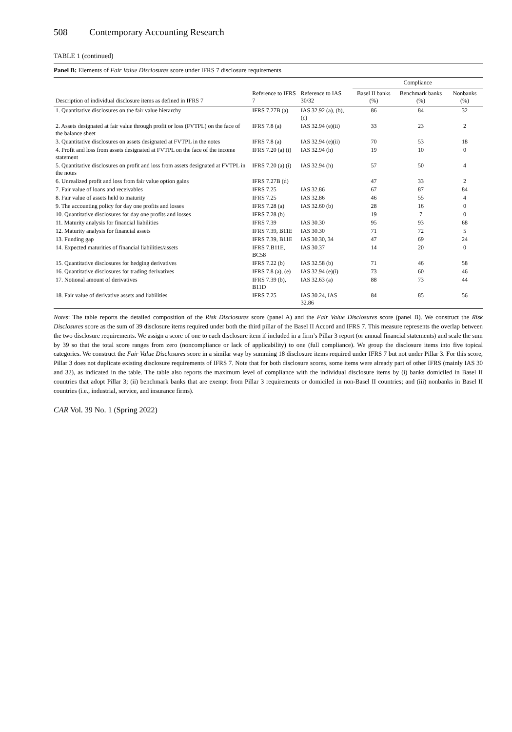508 Contemporary Accounting Research
TABLE 1 (continued)
Panel B: Elements of Fair Value Disclosures score under IFRS 7 disclosure requirements
| | | | Compliance | | |
| --- | --- | --- | --- | --- | --- |
| Description of individual disclosure items as defined in IFRS 7 | Reference to IFRS 7 | Reference to IAS 30/32 | Basel II banks (%) | Benchmark banks (%) | Nonbanks (%) |
| 1. Quantitative disclosures on the fair value hierarchy | IFRS 7.27B (a) | IAS 32.92 (a), (b), (c) | 86 | 84 | 32 |
| 2. Assets designated at fair value through profit or loss (FVTPL) on the face of the balance sheet | IFRS 7.8 (a) | IAS 32.94 (e)(ii) | 33 | 23 | 2 |
| 3. Quantitative disclosures on assets designated at FVTPL in the notes | IFRS 7.8 (a) | IAS 32.94 (e)(ii) | 70 | 53 | 18 |
| 4. Profit and loss from assets designated at FVTPL on the face of the income statement | IFRS 7.20 (a) (i) | IAS 32.94 (h) | 19 | 10 | 0 |
| 5. Quantitative disclosures on profit and loss from assets designated at FVTPL in the notes | IFRS 7.20 (a) (i) | IAS 32.94 (h) | 57 | 50 | 4 |
| 6. Unrealized profit and loss from fair value option gains | IFRS 7.27B (d) | | 47 | 33 | 2 |
| 7. Fair value of loans and receivables | IFRS 7.25 | IAS 32.86 | 67 | 87 | 84 |
| 8. Fair value of assets held to maturity | IFRS 7.25 | IAS 32.86 | 46 | 55 | 4 |
| 9. The accounting policy for day one profits and losses | IFRS 7.28 (a) | IAS 32.60 (b) | 28 | 16 | 0 |
| 10. Quantitative disclosures for day one profits and losses | IFRS 7.28 (b) | | 19 | 7 | 0 |
| 11. Maturity analysis for financial liabilities | IFRS 7.39 | IAS 30.30 | 95 | 93 | 68 |
| 12. Maturity analysis for financial assets | IFRS 7.39, B11E | IAS 30.30 | 71 | 72 | 5 |
| 13. Funding gap | IFRS 7.39, B11E | IAS 30.30, 34 | 47 | 69 | 24 |
| 14. Expected maturities of financial liabilities/assets | IFRS 7.B11E, BC58 | IAS 30.37 | 14 | 20 | 0 |
| 15. Quantitative disclosures for hedging derivatives | IFRS 7.22 (b) | IAS 32.58 (b) | 71 | 46 | 58 |
| 16. Quantitative disclosures for trading derivatives | IFRS 7.8 (a), (e) | IAS 32.94 (e)(i) | 73 | 60 | 46 |
| 17. Notional amount of derivatives | IFRS 7.39 (b), B11D | IAS 32.63 (a) | 88 | 73 | 44 |
| 18. Fair value of derivative assets and liabilities | IFRS 7.25 | IAS 30.24, IAS 32.86 | 84 | 85 | 56 |
Notes: The table reports the detailed composition of the Risk Disclosures score (panel A) and the Fair Value Disclosures score (panel B). We construct the Risk Disclosures score as the sum of 39 disclosure items required under both the third pillar of the Basel II Accord and IFRS 7. This measure represents the overlap between the two disclosure requirements. We assign a score of one to each disclosure item if included in a firm’s Pillar 3 report (or annual financial statements) and scale the sum by 39 so that the total score ranges from zero (noncompliance or lack of applicability) to one (full compliance). We group the disclosure items into five topical categories. We construct the Fair Value Disclosures score in a similar way by summing 18 disclosure items required under IFRS 7 but not under Pillar 3. For this score, Pillar 3 does not duplicate existing disclosure requirements of IFRS 7. Note that for both disclosure scores, some items were already part of other IFRS (mainly IAS 30 and 32), as indicated in the table. The table also reports the maximum level of compliance with the individual disclosure items by (i) banks domiciled in Basel II countries that adopt Pillar 3; (ii) benchmark banks that are exempt from Pillar 3 requirements or domiciled in non-Basel II countries; and (iii) nonbanks in Basel II countries (i.e., industrial, service, and insurance firms).
CAR Vol. 39 No. 1 (Spring 2022)